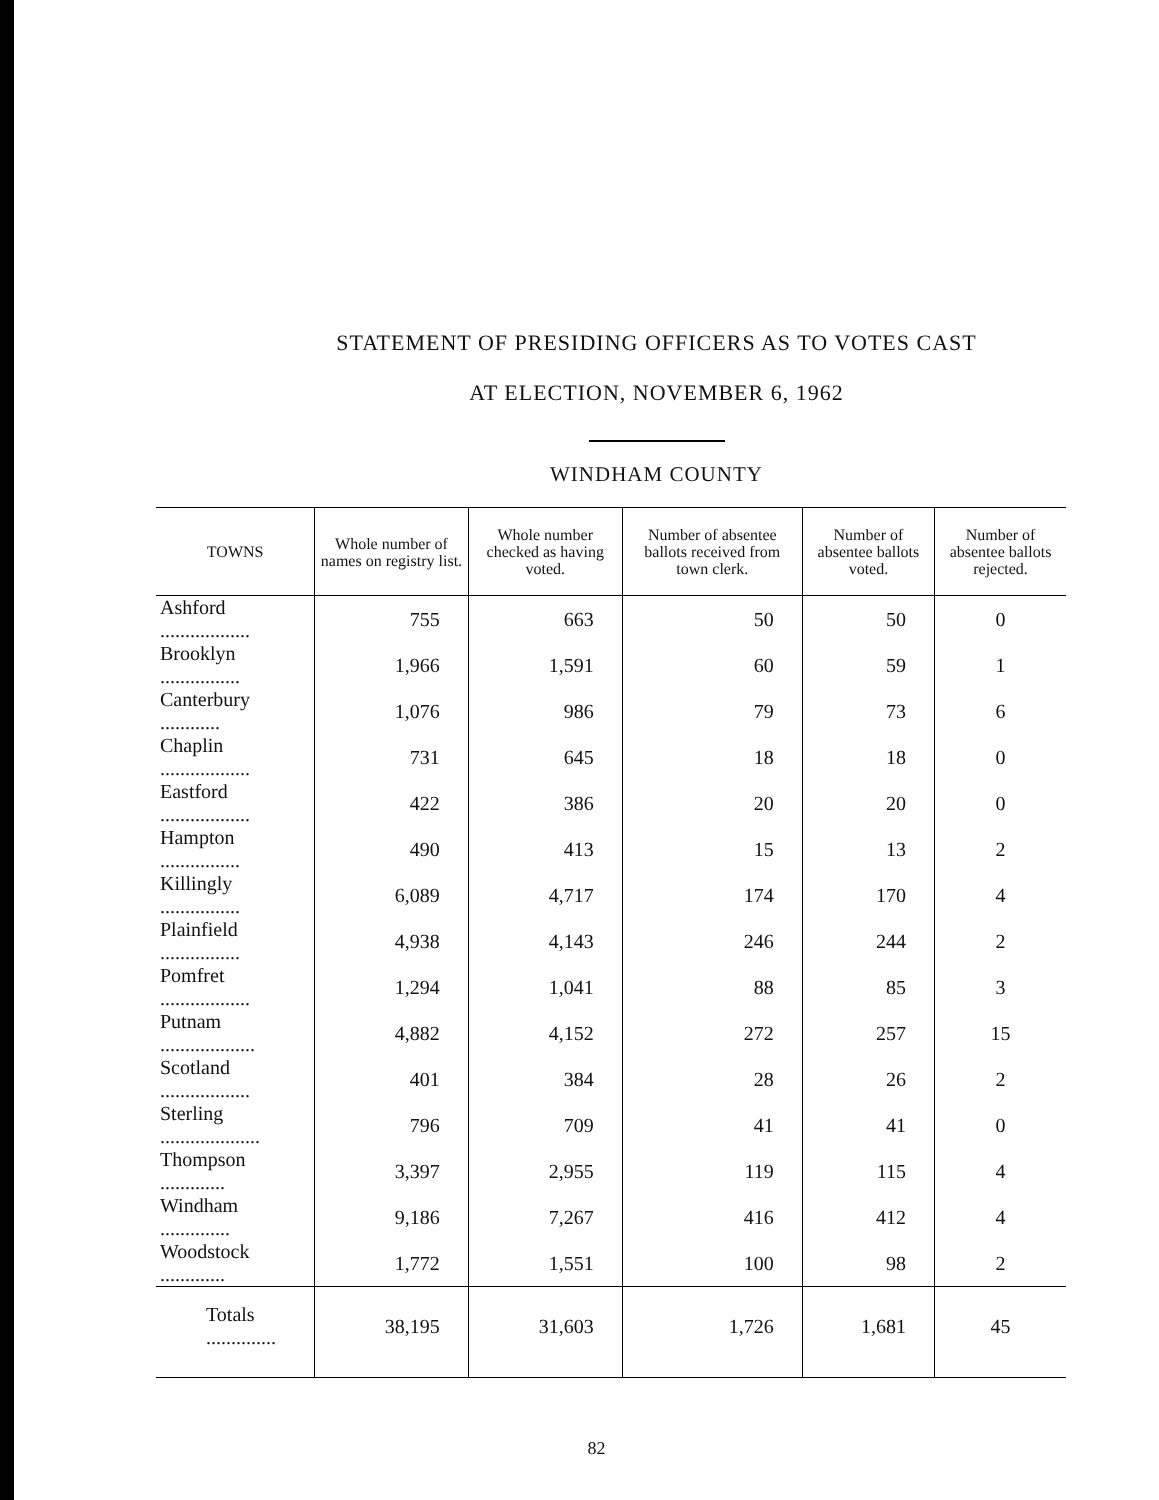STATEMENT OF PRESIDING OFFICERS AS TO VOTES CAST
AT ELECTION, NOVEMBER 6, 1962
WINDHAM COUNTY
| TOWNS | Whole number of names on registry list. | Whole number checked as having voted. | Number of absentee ballots received from town clerk. | Number of absentee ballots voted. | Number of absentee ballots rejected. |
| --- | --- | --- | --- | --- | --- |
| Ashford .................. | 755 | 663 | 50 | 50 | 0 |
| Brooklyn ................ | 1,966 | 1,591 | 60 | 59 | 1 |
| Canterbury ............ | 1,076 | 986 | 79 | 73 | 6 |
| Chaplin .................. | 731 | 645 | 18 | 18 | 0 |
| Eastford .................. | 422 | 386 | 20 | 20 | 0 |
| Hampton ................ | 490 | 413 | 15 | 13 | 2 |
| Killingly ................ | 6,089 | 4,717 | 174 | 170 | 4 |
| Plainfield ................ | 4,938 | 4,143 | 246 | 244 | 2 |
| Pomfret .................. | 1,294 | 1,041 | 88 | 85 | 3 |
| Putnam ................... | 4,882 | 4,152 | 272 | 257 | 15 |
| Scotland .................. | 401 | 384 | 28 | 26 | 2 |
| Sterling .................... | 796 | 709 | 41 | 41 | 0 |
| Thompson ............. | 3,397 | 2,955 | 119 | 115 | 4 |
| Windham .............. | 9,186 | 7,267 | 416 | 412 | 4 |
| Woodstock ............. | 1,772 | 1,551 | 100 | 98 | 2 |
| Totals .............. | 38,195 | 31,603 | 1,726 | 1,681 | 45 |
82